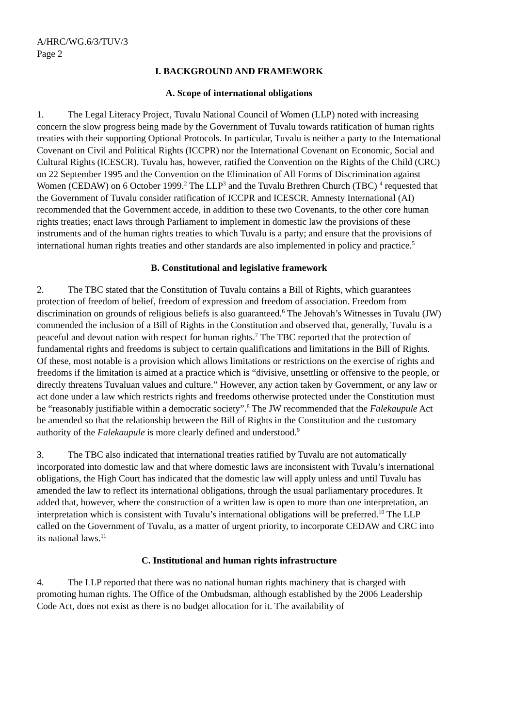A/HRC/WG.6/3/TUV/3
Page 2
I. BACKGROUND AND FRAMEWORK
A. Scope of international obligations
1. The Legal Literacy Project, Tuvalu National Council of Women (LLP) noted with increasing concern the slow progress being made by the Government of Tuvalu towards ratification of human rights treaties with their supporting Optional Protocols. In particular, Tuvalu is neither a party to the International Covenant on Civil and Political Rights (ICCPR) nor the International Covenant on Economic, Social and Cultural Rights (ICESCR). Tuvalu has, however, ratified the Convention on the Rights of the Child (CRC) on 22 September 1995 and the Convention on the Elimination of All Forms of Discrimination against Women (CEDAW) on 6 October 1999.<sup>2</sup> The LLP<sup>3</sup> and the Tuvalu Brethren Church (TBC) <sup>4</sup> requested that the Government of Tuvalu consider ratification of ICCPR and ICESCR. Amnesty International (AI) recommended that the Government accede, in addition to these two Covenants, to the other core human rights treaties; enact laws through Parliament to implement in domestic law the provisions of these instruments and of the human rights treaties to which Tuvalu is a party; and ensure that the provisions of international human rights treaties and other standards are also implemented in policy and practice.<sup>5</sup>
B. Constitutional and legislative framework
2. The TBC stated that the Constitution of Tuvalu contains a Bill of Rights, which guarantees protection of freedom of belief, freedom of expression and freedom of association. Freedom from discrimination on grounds of religious beliefs is also guaranteed.<sup>6</sup> The Jehovah’s Witnesses in Tuvalu (JW) commended the inclusion of a Bill of Rights in the Constitution and observed that, generally, Tuvalu is a peaceful and devout nation with respect for human rights.<sup>7</sup> The TBC reported that the protection of fundamental rights and freedoms is subject to certain qualifications and limitations in the Bill of Rights. Of these, most notable is a provision which allows limitations or restrictions on the exercise of rights and freedoms if the limitation is aimed at a practice which is “divisive, unsettling or offensive to the people, or directly threatens Tuvaluan values and culture.” However, any action taken by Government, or any law or act done under a law which restricts rights and freedoms otherwise protected under the Constitution must be “reasonably justifiable within a democratic society”.<sup>8</sup> The JW recommended that the Falekaupule Act be amended so that the relationship between the Bill of Rights in the Constitution and the customary authority of the Falekaupule is more clearly defined and understood.<sup>9</sup>
3. The TBC also indicated that international treaties ratified by Tuvalu are not automatically incorporated into domestic law and that where domestic laws are inconsistent with Tuvalu’s international obligations, the High Court has indicated that the domestic law will apply unless and until Tuvalu has amended the law to reflect its international obligations, through the usual parliamentary procedures. It added that, however, where the construction of a written law is open to more than one interpretation, an interpretation which is consistent with Tuvalu’s international obligations will be preferred.<sup>10</sup> The LLP called on the Government of Tuvalu, as a matter of urgent priority, to incorporate CEDAW and CRC into its national laws.<sup>11</sup>
C. Institutional and human rights infrastructure
4. The LLP reported that there was no national human rights machinery that is charged with promoting human rights. The Office of the Ombudsman, although established by the 2006 Leadership Code Act, does not exist as there is no budget allocation for it. The availability of